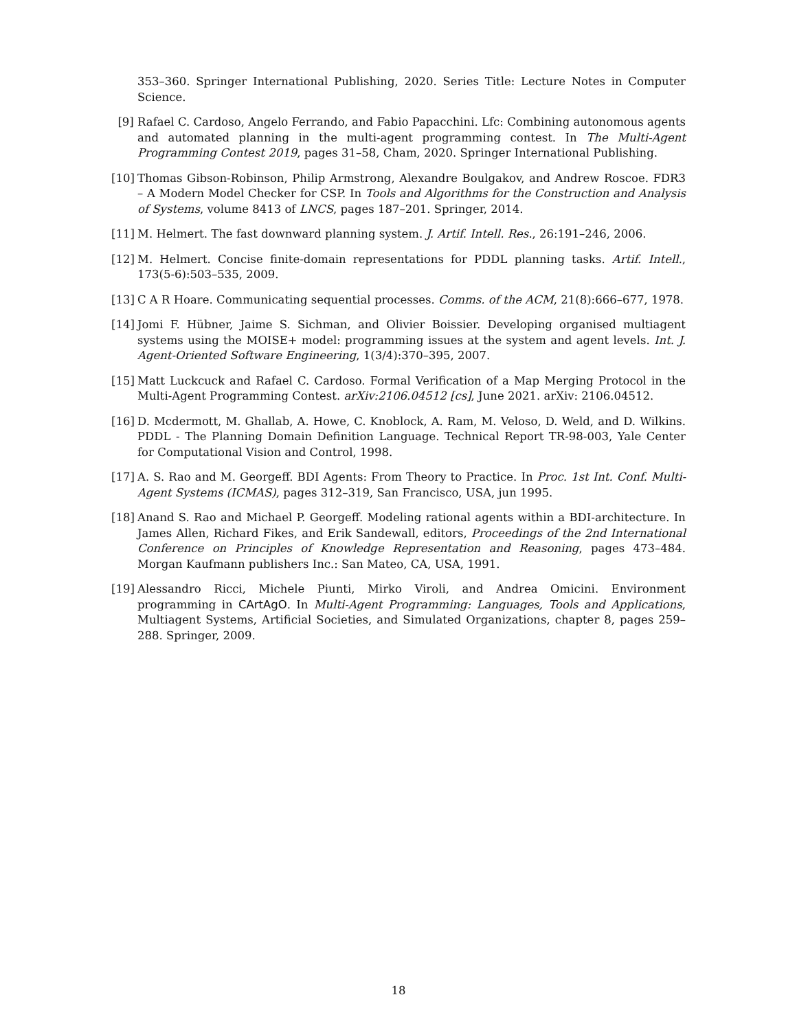353–360. Springer International Publishing, 2020. Series Title: Lecture Notes in Computer Science.
[9] Rafael C. Cardoso, Angelo Ferrando, and Fabio Papacchini. Lfc: Combining autonomous agents and automated planning in the multi-agent programming contest. In The Multi-Agent Programming Contest 2019, pages 31–58, Cham, 2020. Springer International Publishing.
[10]
Thomas Gibson-Robinson, Philip Armstrong, Alexandre Boulgakov, and Andrew Roscoe. FDR3 – A Modern Model Checker for CSP. In Tools and Algorithms for the Construction and Analysis of Systems, volume 8413 of LNCS, pages 187–201. Springer, 2014.
[11]
M. Helmert. The fast downward planning system. J. Artif. Intell. Res., 26:191–246, 2006.
[12]
M. Helmert. Concise finite-domain representations for PDDL planning tasks. Artif. Intell., 173(5-6):503–535, 2009.
[13]
C A R Hoare. Communicating sequential processes. Comms. of the ACM, 21(8):666–677, 1978.
[14]
Jomi F. Hübner, Jaime S. Sichman, and Olivier Boissier. Developing organised multiagent systems using the MOISE+ model: programming issues at the system and agent levels. Int. J. Agent-Oriented Software Engineering, 1(3/4):370–395, 2007.
[15]
Matt Luckcuck and Rafael C. Cardoso. Formal Verification of a Map Merging Protocol in the Multi-Agent Programming Contest. arXiv:2106.04512 [cs], June 2021. arXiv: 2106.04512.
[16]
D. Mcdermott, M. Ghallab, A. Howe, C. Knoblock, A. Ram, M. Veloso, D. Weld, and D. Wilkins. PDDL - The Planning Domain Definition Language. Technical Report TR-98-003, Yale Center for Computational Vision and Control, 1998.
[17]
A. S. Rao and M. Georgeff. BDI Agents: From Theory to Practice. In Proc. 1st Int. Conf. Multi-Agent Systems (ICMAS), pages 312–319, San Francisco, USA, jun 1995.
[18]
Anand S. Rao and Michael P. Georgeff. Modeling rational agents within a BDI-architecture. In James Allen, Richard Fikes, and Erik Sandewall, editors, Proceedings of the 2nd International Conference on Principles of Knowledge Representation and Reasoning, pages 473–484. Morgan Kaufmann publishers Inc.: San Mateo, CA, USA, 1991.
[19]
Alessandro Ricci, Michele Piunti, Mirko Viroli, and Andrea Omicini. Environment programming in CArtAgO. In Multi-Agent Programming: Languages, Tools and Applications, Multiagent Systems, Artificial Societies, and Simulated Organizations, chapter 8, pages 259–288. Springer, 2009.
18